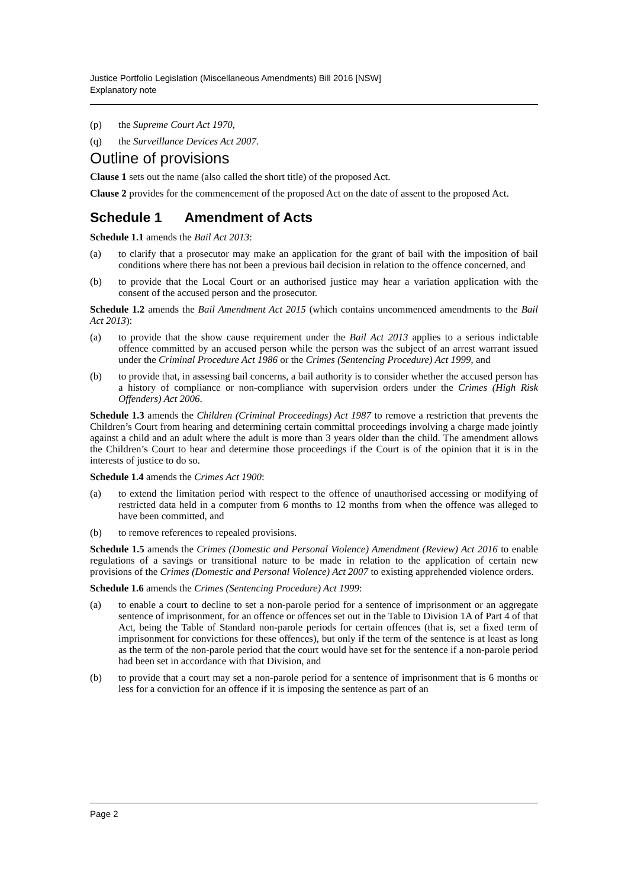Justice Portfolio Legislation (Miscellaneous Amendments) Bill 2016 [NSW]
Explanatory note
(p) the Supreme Court Act 1970,
(q) the Surveillance Devices Act 2007.
Outline of provisions
Clause 1 sets out the name (also called the short title) of the proposed Act.
Clause 2 provides for the commencement of the proposed Act on the date of assent to the proposed Act.
Schedule 1 Amendment of Acts
Schedule 1.1 amends the Bail Act 2013:
(a) to clarify that a prosecutor may make an application for the grant of bail with the imposition of bail conditions where there has not been a previous bail decision in relation to the offence concerned, and
(b) to provide that the Local Court or an authorised justice may hear a variation application with the consent of the accused person and the prosecutor.
Schedule 1.2 amends the Bail Amendment Act 2015 (which contains uncommenced amendments to the Bail Act 2013):
(a) to provide that the show cause requirement under the Bail Act 2013 applies to a serious indictable offence committed by an accused person while the person was the subject of an arrest warrant issued under the Criminal Procedure Act 1986 or the Crimes (Sentencing Procedure) Act 1999, and
(b) to provide that, in assessing bail concerns, a bail authority is to consider whether the accused person has a history of compliance or non-compliance with supervision orders under the Crimes (High Risk Offenders) Act 2006.
Schedule 1.3 amends the Children (Criminal Proceedings) Act 1987 to remove a restriction that prevents the Children’s Court from hearing and determining certain committal proceedings involving a charge made jointly against a child and an adult where the adult is more than 3 years older than the child. The amendment allows the Children’s Court to hear and determine those proceedings if the Court is of the opinion that it is in the interests of justice to do so.
Schedule 1.4 amends the Crimes Act 1900:
(a) to extend the limitation period with respect to the offence of unauthorised accessing or modifying of restricted data held in a computer from 6 months to 12 months from when the offence was alleged to have been committed, and
(b) to remove references to repealed provisions.
Schedule 1.5 amends the Crimes (Domestic and Personal Violence) Amendment (Review) Act 2016 to enable regulations of a savings or transitional nature to be made in relation to the application of certain new provisions of the Crimes (Domestic and Personal Violence) Act 2007 to existing apprehended violence orders.
Schedule 1.6 amends the Crimes (Sentencing Procedure) Act 1999:
(a) to enable a court to decline to set a non-parole period for a sentence of imprisonment or an aggregate sentence of imprisonment, for an offence or offences set out in the Table to Division 1A of Part 4 of that Act, being the Table of Standard non-parole periods for certain offences (that is, set a fixed term of imprisonment for convictions for these offences), but only if the term of the sentence is at least as long as the term of the non-parole period that the court would have set for the sentence if a non-parole period had been set in accordance with that Division, and
(b) to provide that a court may set a non-parole period for a sentence of imprisonment that is 6 months or less for a conviction for an offence if it is imposing the sentence as part of an
Page 2